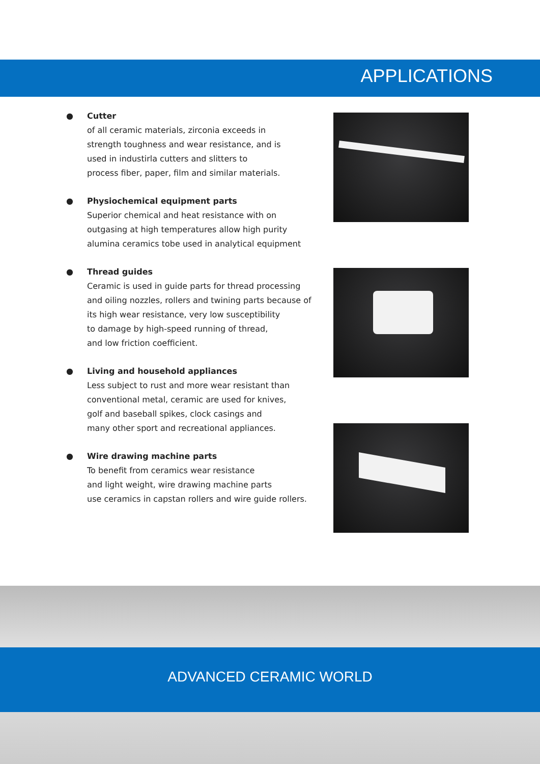APPLICATIONS
● Cutter
of all ceramic materials, zirconia exceeds in
strength toughness and wear resistance, and is
used in industirla cutters and slitters to
process fiber, paper, film and similar materials.
● Physiochemical equipment parts
Superior chemical and heat resistance with on
outgasing at high temperatures allow high purity
alumina ceramics tobe used in analytical equipment
● Thread guides
Ceramic is used in guide parts for thread processing
and oiling nozzles, rollers and twining parts because of
its high wear resistance, very low susceptibility
to damage by high-speed running of thread,
and low friction coefficient.
● Living and household appliances
Less subject to rust and more wear resistant than
conventional metal, ceramic are used for knives,
golf and baseball spikes, clock casings and
many other sport and recreational appliances.
● Wire drawing machine parts
To benefit from ceramics wear resistance
and light weight, wire drawing machine parts
use ceramics in capstan rollers and wire guide rollers.
ADVANCED CERAMIC WORLD